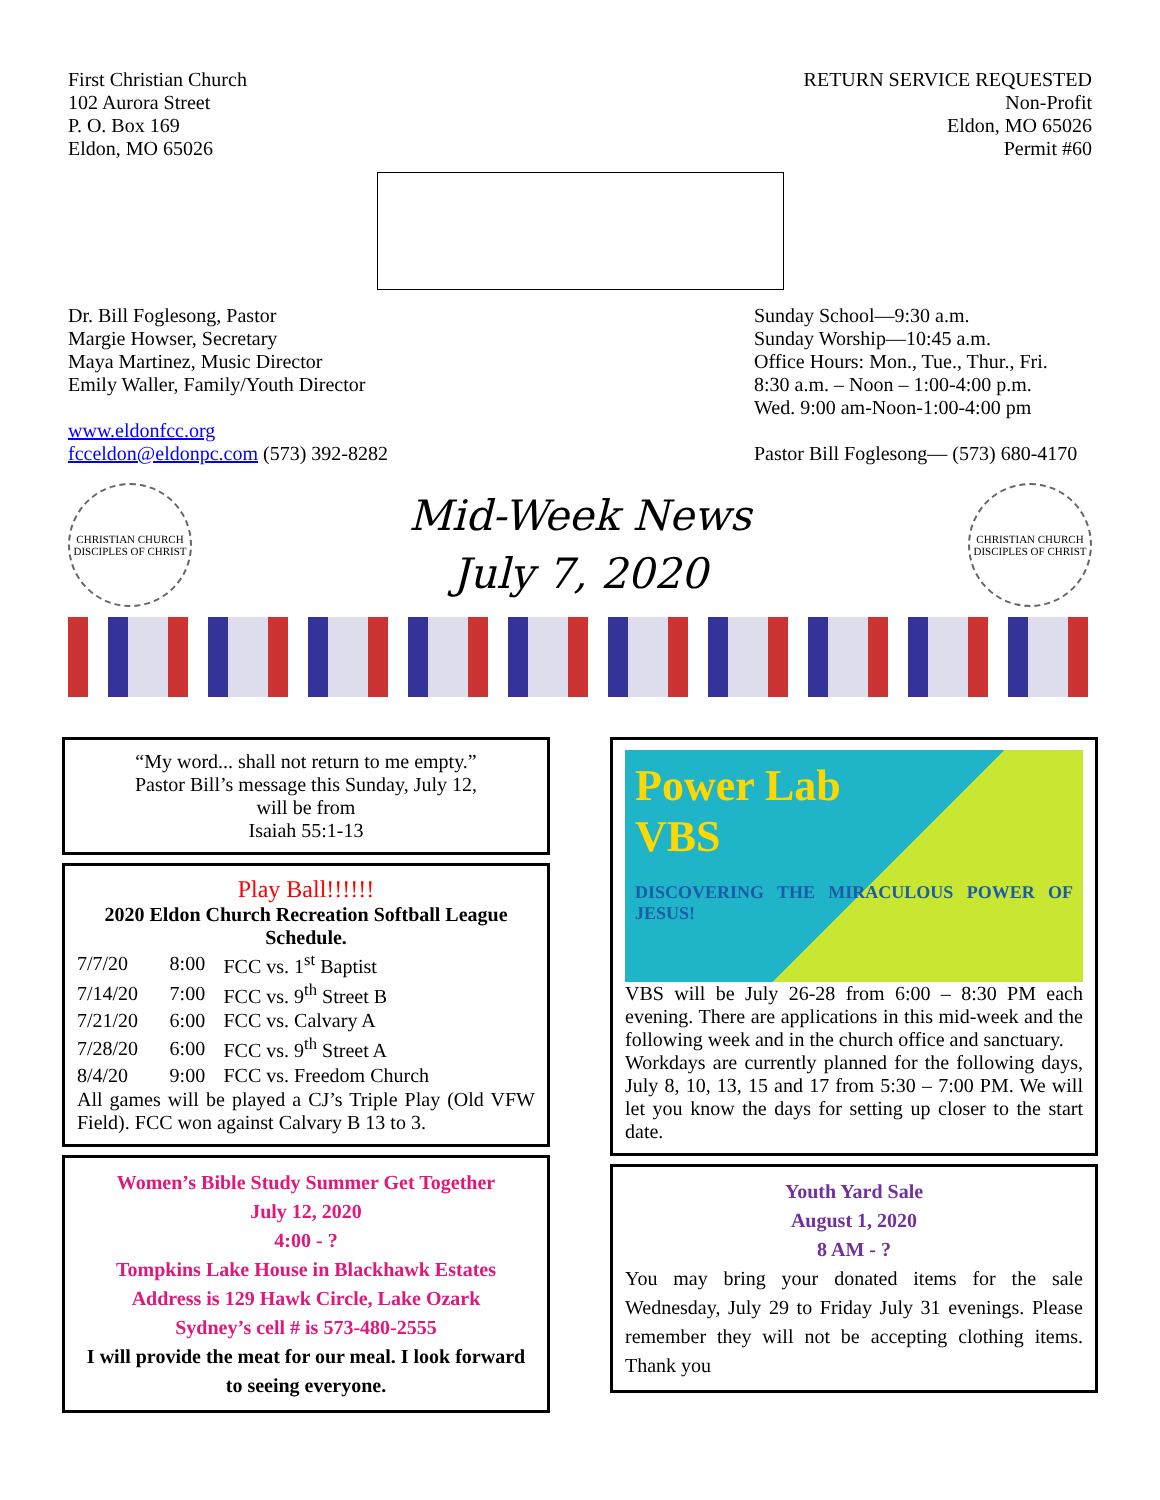First Christian Church
102 Aurora Street
P. O. Box 169
Eldon, MO 65026
RETURN SERVICE REQUESTED
Non-Profit
Eldon, MO 65026
Permit #60
Dr. Bill Foglesong, Pastor
Margie Howser, Secretary
Maya Martinez, Music Director
Emily Waller, Family/Youth Director
www.eldonfcc.org
fcceldon@eldonpc.com (573) 392-8282
Sunday School—9:30 a.m.
Sunday Worship—10:45 a.m.
Office Hours: Mon., Tue., Thur., Fri.
8:30 a.m. – Noon – 1:00-4:00 p.m.
Wed. 9:00 am-Noon-1:00-4:00 pm
Pastor Bill Foglesong— (573) 680-4170
CHRISTIAN CHURCH
DISCIPLES OF CHRIST
Mid-Week News
July 7, 2020
CHRISTIAN CHURCH
DISCIPLES OF CHRIST
“My word... shall not return to me empty.”
Pastor Bill’s message this Sunday, July 12,
will be from
Isaiah 55:1-13
Play Ball!!!!!!
2020 Eldon Church Recreation Softball League Schedule.
| 7/7/20 | 8:00 | FCC vs. 1<sup>st</sup> Baptist |
| 7/14/20 | 7:00 | FCC vs. 9<sup>th</sup> Street B |
| 7/21/20 | 6:00 | FCC vs. Calvary A |
| 7/28/20 | 6:00 | FCC vs. 9<sup>th</sup> Street A |
| 8/4/20 | 9:00 | FCC vs. Freedom Church |
All games will be played a CJ’s Triple Play (Old VFW Field). FCC won against Calvary B 13 to 3.
Women’s Bible Study Summer Get Together
July 12, 2020
4:00 - ?
Tompkins Lake House in Blackhawk Estates
Address is 129 Hawk Circle, Lake Ozark
Sydney’s cell # is 573-480-2555
I will provide the meat for our meal. I look forward to seeing everyone.
Power Lab
VBS
DISCOVERING THE MIRACULOUS POWER OF JESUS!
VBS will be July 26-28 from 6:00 – 8:30 PM each evening. There are applications in this mid-week and the following week and in the church office and sanctuary.
Workdays are currently planned for the following days, July 8, 10, 13, 15 and 17 from 5:30 – 7:00 PM. We will let you know the days for setting up closer to the start date.
Youth Yard Sale
August 1, 2020
8 AM - ?
You may bring your donated items for the sale Wednesday, July 29 to Friday July 31 evenings. Please remember they will not be accepting clothing items. Thank you